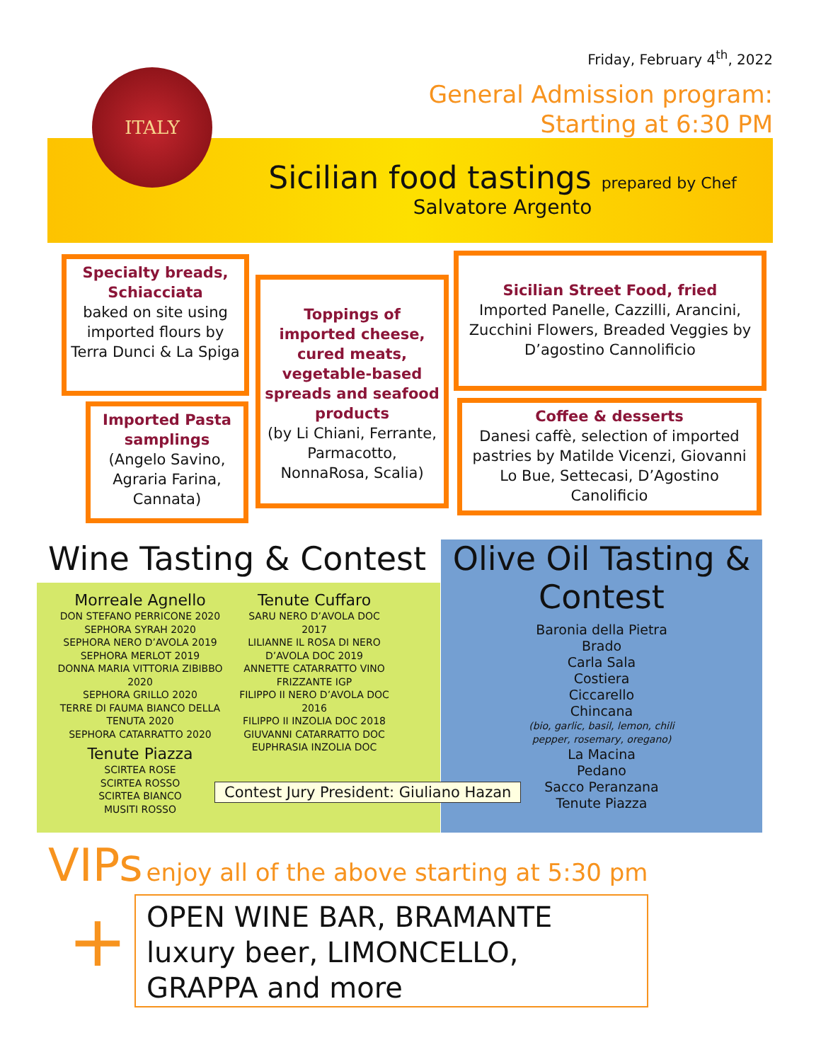Friday, February 4<sup>th</sup>, 2022
General Admission program:
Starting at 6:30 PM
ITALY
Sicilian food tastings prepared by Chef
Salvatore Argento
Specialty breads, Schiacciata
baked on site using imported flours by Terra Dunci & La Spiga
Imported Pasta samplings
(Angelo Savino, Agraria Farina, Cannata)
Toppings of imported cheese, cured meats, vegetable-based spreads and seafood products
(by Li Chiani, Ferrante, Parmacotto, NonnaRosa, Scalia)
Sicilian Street Food, fried
Imported Panelle, Cazzilli, Arancini, Zucchini Flowers, Breaded Veggies by D’agostino Cannolificio
Coffee & desserts
Danesi caffè, selection of imported pastries by Matilde Vicenzi, Giovanni Lo Bue, Settecasi, D’Agostino Canolificio
Wine Tasting & Contest
Morreale Agnello
DON STEFANO PERRICONE 2020
SEPHORA SYRAH 2020
SEPHORA NERO D’AVOLA 2019
SEPHORA MERLOT 2019
DONNA MARIA VITTORIA ZIBIBBO 2020
SEPHORA GRILLO 2020
TERRE DI FAUMA BIANCO DELLA TENUTA 2020
SEPHORA CATARRATTO 2020
Tenute Piazza
SCIRTEA ROSE
SCIRTEA ROSSO
SCIRTEA BIANCO
MUSITI ROSSO
Tenute Cuffaro
SARU NERO D’AVOLA DOC 2017
LILIANNE IL ROSA DI NERO D’AVOLA DOC 2019
ANNETTE CATARRATTO VINO FRIZZANTE IGP
FILIPPO II NERO D’AVOLA DOC 2016
FILIPPO II INZOLIA DOC 2018
GIUVANNI CATARRATTO DOC
EUPHRASIA INZOLIA DOC
Olive Oil Tasting & Contest
Baronia della Pietra
Brado
Carla Sala
Costiera
Ciccarello
Chincana
(bio, garlic, basil, lemon, chili
pepper, rosemary, oregano)
La Macina
Pedano
Sacco Peranzana
Tenute Piazza
Contest Jury President: Giuliano Hazan
VIPs enjoy all of the above starting at 5:30 pm
+
OPEN WINE BAR, BRAMANTE luxury beer, LIMONCELLO, GRAPPA and more